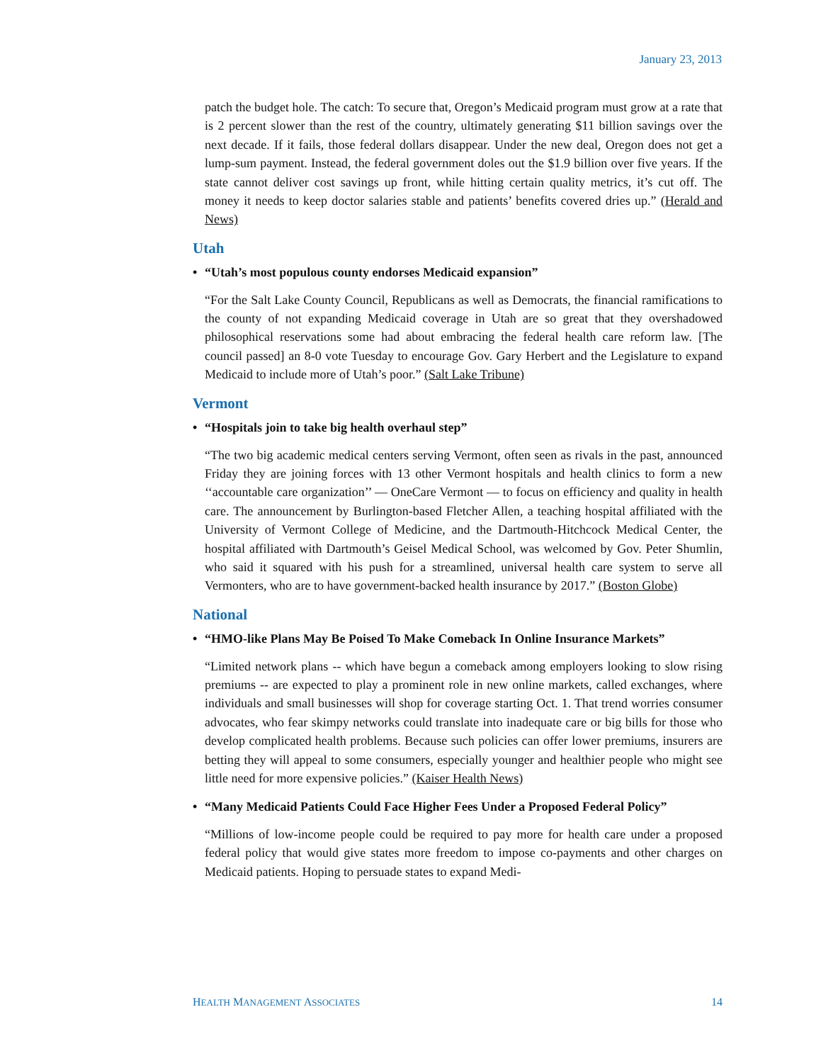January 23, 2013
patch the budget hole. The catch: To secure that, Oregon’s Medicaid program must grow at a rate that is 2 percent slower than the rest of the country, ultimately generating $11 billion savings over the next decade. If it fails, those federal dollars disappear. Under the new deal, Oregon does not get a lump-sum payment. Instead, the federal government doles out the $1.9 billion over five years. If the state cannot deliver cost savings up front, while hitting certain quality metrics, it’s cut off. The money it needs to keep doctor salaries stable and patients’ benefits covered dries up.” (Herald and News)
Utah
• “Utah’s most populous county endorses Medicaid expansion”
“For the Salt Lake County Council, Republicans as well as Democrats, the financial ramifications to the county of not expanding Medicaid coverage in Utah are so great that they overshadowed philosophical reservations some had about embracing the federal health care reform law. [The council passed] an 8-0 vote Tuesday to encourage Gov. Gary Herbert and the Legislature to expand Medicaid to include more of Utah’s poor.” (Salt Lake Tribune)
Vermont
• “Hospitals join to take big health overhaul step”
“The two big academic medical centers serving Vermont, often seen as rivals in the past, announced Friday they are joining forces with 13 other Vermont hospitals and health clinics to form a new ‘‘accountable care organization’’ — OneCare Vermont — to focus on efficiency and quality in health care. The announcement by Burlington-based Fletcher Allen, a teaching hospital affiliated with the University of Vermont College of Medicine, and the Dartmouth-Hitchcock Medical Center, the hospital affiliated with Dartmouth’s Geisel Medical School, was welcomed by Gov. Peter Shumlin, who said it squared with his push for a streamlined, universal health care system to serve all Vermonters, who are to have government-backed health insurance by 2017.” (Boston Globe)
National
• “HMO-like Plans May Be Poised To Make Comeback In Online Insurance Markets”
“Limited network plans -- which have begun a comeback among employers looking to slow rising premiums -- are expected to play a prominent role in new online markets, called exchanges, where individuals and small businesses will shop for coverage starting Oct. 1. That trend worries consumer advocates, who fear skimpy networks could translate into inadequate care or big bills for those who develop complicated health problems. Because such policies can offer lower premiums, insurers are betting they will appeal to some consumers, especially younger and healthier people who might see little need for more expensive policies.” (Kaiser Health News)
• “Many Medicaid Patients Could Face Higher Fees Under a Proposed Federal Policy”
“Millions of low-income people could be required to pay more for health care under a proposed federal policy that would give states more freedom to impose co-payments and other charges on Medicaid patients. Hoping to persuade states to expand Medi-
HEALTH MANAGEMENT ASSOCIATES 14